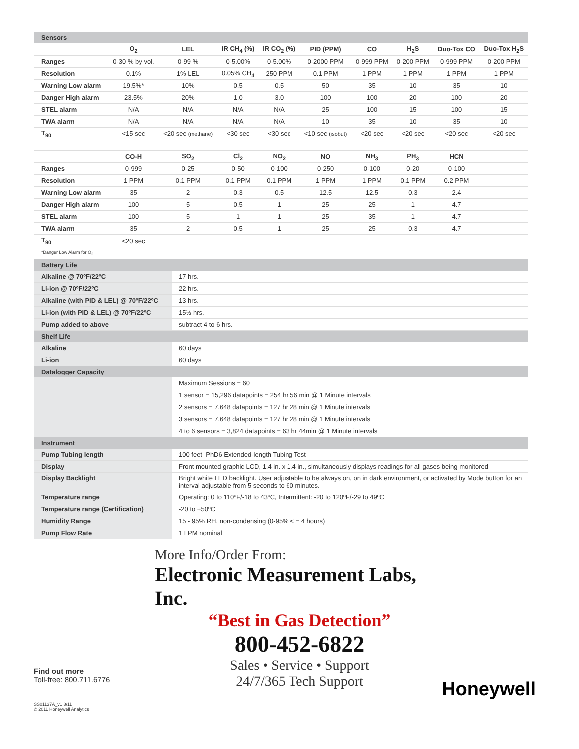| Sensors | | | | | | | | | |
| | O<sub>2</sub> | LEL | IR CH<sub>4</sub> (%) | IR CO<sub>2</sub> (%) | PID (PPM) | CO | H<sub>2</sub>S | Duo-Tox CO | Duo-Tox H<sub>2</sub>S |
| Ranges | 0-30 % by vol. | 0-99 % | 0-5.00% | 0-5.00% | 0-2000 PPM | 0-999 PPM | 0-200 PPM | 0-999 PPM | 0-200 PPM |
| Resolution | 0.1% | 1% LEL | 0.05% CH<sub>4</sub> | 250 PPM | 0.1 PPM | 1 PPM | 1 PPM | 1 PPM | 1 PPM |
| Warning Low alarm | 19.5%* | 10% | 0.5 | 0.5 | 50 | 35 | 10 | 35 | 10 |
| Danger High alarm | 23.5% | 20% | 1.0 | 3.0 | 100 | 100 | 20 | 100 | 20 |
| STEL alarm | N/A | N/A | N/A | N/A | 25 | 100 | 15 | 100 | 15 |
| TWA alarm | N/A | N/A | N/A | N/A | 10 | 35 | 10 | 35 | 10 |
| T<sub>90</sub> | <15 sec | <20 sec (methane) | <30 sec | <30 sec | <10 sec (isobut) | <20 sec | <20 sec | <20 sec | <20 sec |
| | CO-H | SO<sub>2</sub> | Cl<sub>2</sub> | NO<sub>2</sub> | NO | NH<sub>3</sub> | PH<sub>3</sub> | HCN | |
| Ranges | 0-999 | 0-25 | 0-50 | 0-100 | 0-250 | 0-100 | 0-20 | 0-100 | |
| Resolution | 1 PPM | 0.1 PPM | 0.1 PPM | 0.1 PPM | 1 PPM | 1 PPM | 0.1 PPM | 0.2 PPM | |
| Warning Low alarm | 35 | 2 | 0.3 | 0.5 | 12.5 | 12.5 | 0.3 | 2.4 | |
| Danger High alarm | 100 | 5 | 0.5 | 1 | 25 | 25 | 1 | 4.7 | |
| STEL alarm | 100 | 5 | 1 | 1 | 25 | 35 | 1 | 4.7 | |
| TWA alarm | 35 | 2 | 0.5 | 1 | 25 | 25 | 0.3 | 4.7 | |
| T<sub>90</sub> | <20 sec | | | | | | | | |
| *Danger Low Alarm for O<sub>2</sub> | | | | | | | | | |
| Battery Life | |
| Alkaline @ 70ºF/22ºC | 17 hrs. |
| Li-ion @ 70ºF/22ºC | 22 hrs. |
| Alkaline (with PID & LEL) @ 70ºF/22ºC | 13 hrs. |
| Li-ion (with PID & LEL) @ 70ºF/22ºC | 15½ hrs. |
| Pump added to above | subtract 4 to 6 hrs. |
| Shelf Life | |
| Alkaline | 60 days |
| Li-ion | 60 days |
| Datalogger Capacity | |
| | Maximum Sessions = 60 |
| | 1 sensor = 15,296 datapoints = 254 hr 56 min @ 1 Minute intervals |
| | 2 sensors = 7,648 datapoints = 127 hr 28 min @ 1 Minute intervals |
| | 3 sensors = 7,648 datapoints = 127 hr 28 min @ 1 Minute intervals |
| | 4 to 6 sensors = 3,824 datapoints = 63 hr 44min @ 1 Minute intervals |
| Instrument | |
| Pump Tubing length | 100 feet PhD6 Extended-length Tubing Test |
| Display | Front mounted graphic LCD, 1.4 in. x 1.4 in., simultaneously displays readings for all gases being monitored |
| Display Backlight | Bright white LED backlight. User adjustable to be always on, on in dark environment, or activated by Mode button for an interval adjustable from 5 seconds to 60 minutes. |
| Temperature range | Operating: 0 to 110ºF/-18 to 43ºC, Intermittent: -20 to 120ºF/-29 to 49ºC |
| Temperature range (Certification) | -20 to +50ºC |
| Humidity Range | 15 - 95% RH, non-condensing (0-95% < = 4 hours) |
| Pump Flow Rate | 1 LPM nominal |
More Info/Order From:
Electronic Measurement Labs, Inc.
“Best in Gas Detection”
800-452-6822
Sales • Service • Support
24/7/365 Tech Support
Find out more
Toll-free: 800.711.6776
SS01137A_v1 8/11
© 2011 Honeywell Analytics
Honeywell